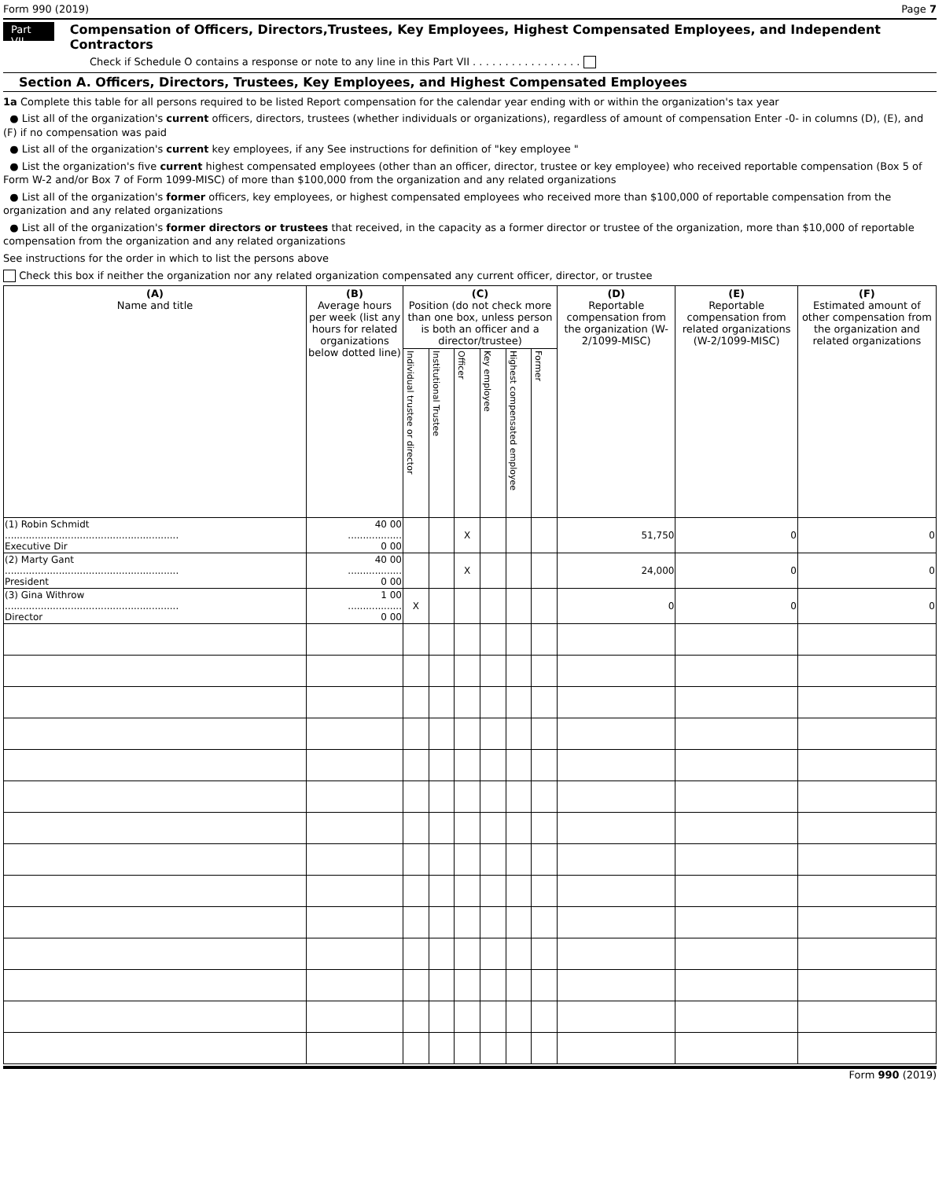Form 990 (2019) Page 7
Part VII Compensation of Officers, Directors,Trustees, Key Employees, Highest Compensated Employees, and Independent Contractors
Check if Schedule O contains a response or note to any line in this Part VII . . . . . . . . . . . . . . . . .
Section A. Officers, Directors, Trustees, Key Employees, and Highest Compensated Employees
1a Complete this table for all persons required to be listed Report compensation for the calendar year ending with or within the organization's tax year
● List all of the organization's current officers, directors, trustees (whether individuals or organizations), regardless of amount of compensation Enter -0- in columns (D), (E), and (F) if no compensation was paid
● List all of the organization's current key employees, if any See instructions for definition of "key employee "
● List the organization's five current highest compensated employees (other than an officer, director, trustee or key employee) who received reportable compensation (Box 5 of Form W-2 and/or Box 7 of Form 1099-MISC) of more than $100,000 from the organization and any related organizations
● List all of the organization's former officers, key employees, or highest compensated employees who received more than $100,000 of reportable compensation from the organization and any related organizations
● List all of the organization's former directors or trustees that received, in the capacity as a former director or trustee of the organization, more than $10,000 of reportable compensation from the organization and any related organizations
See instructions for the order in which to list the persons above
Check this box if neither the organization nor any related organization compensated any current officer, director, or trustee
| (A) Name and title | (B) Average hours per week (list any hours for related organizations below dotted line) | (C) Position (do not check more than one box, unless person is both an officer and a director/trustee) | | | | | | (D) Reportable compensation from the organization (W-2/1099-MISC) | (E) Reportable compensation from related organizations (W-2/1099-MISC) | (F) Estimated amount of other compensation from the organization and related organizations |
| --- | --- | --- | --- | --- | --- | --- | --- | --- | --- | --- |
| | | Individual trustee or director | Institutional Trustee | Officer | Key employee | Highest compensated employee | Former | | | |
| (1) Robin Schmidt .......................................................... Executive Dir | 40 00 .................. 0 00 | | | X | | | | 51,750 | 0 | 0 |
| (2) Marty Gant .......................................................... President | 40 00 .................. 0 00 | | | X | | | | 24,000 | 0 | 0 |
| (3) Gina Withrow .......................................................... Director | 1 00 .................. 0 00 | X | | | | | | 0 | 0 | 0 |
Form 990 (2019)